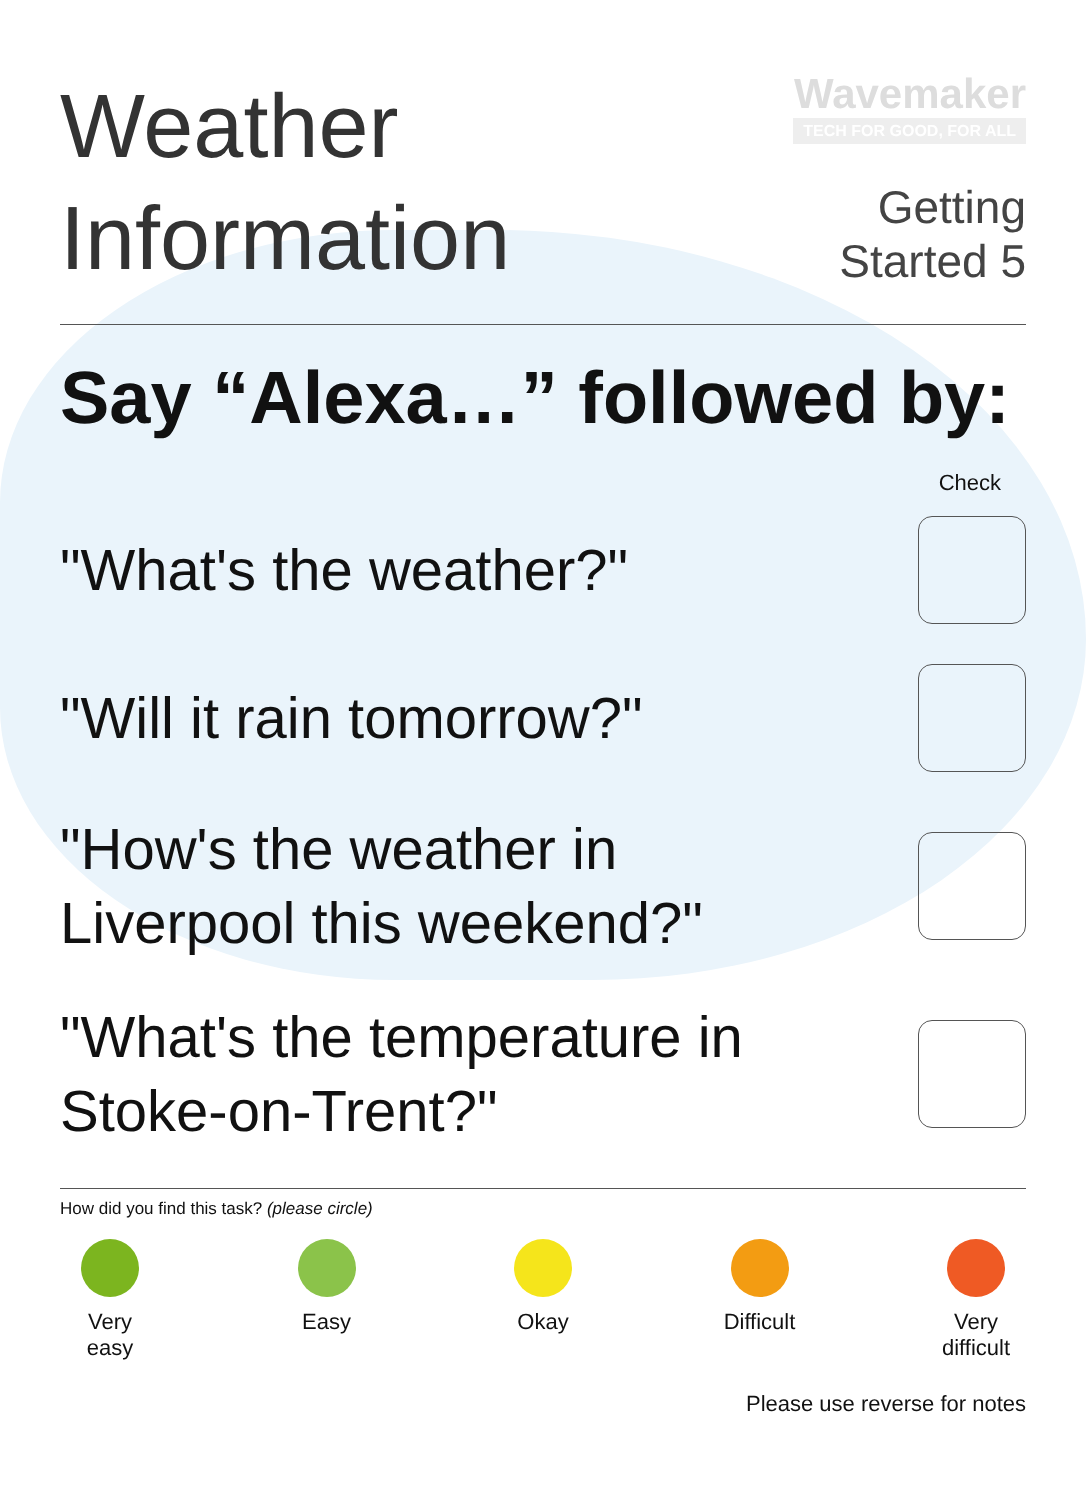Weather
Information
Wavemaker
TECH FOR GOOD, FOR ALL
Getting
Started 5
Say “Alexa…” followed by:
Check
"What's the weather?"
"Will it rain tomorrow?"
"How's the weather in
Liverpool this weekend?"
"What's the temperature in
Stoke-on-Trent?"
How did you find this task? (please circle)
Very
easy
Easy Okay Difficult
Very
difficult
Please use reverse for notes